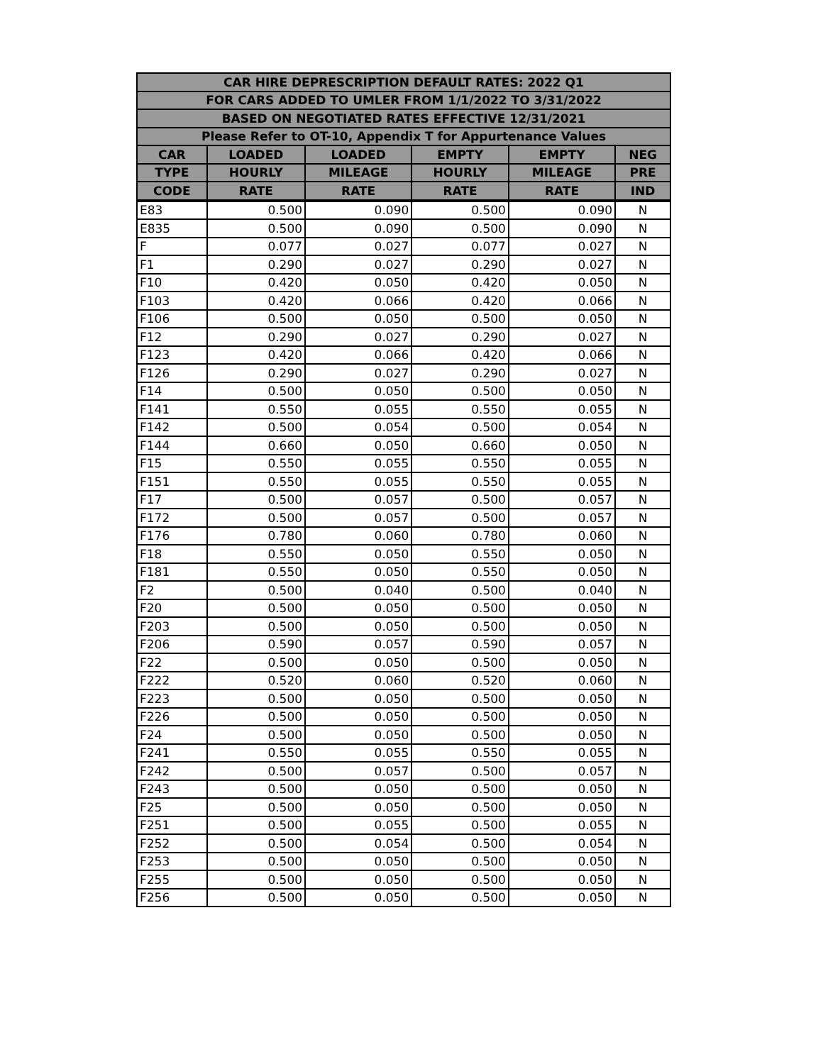| CAR HIRE DEPRESCRIPTION DEFAULT RATES: 2022 Q1 | | | | | |
| --- | --- | --- | --- | --- | --- |
| FOR CARS ADDED TO UMLER FROM 1/1/2022 TO 3/31/2022 | | | | | |
| BASED ON NEGOTIATED RATES EFFECTIVE 12/31/2021 | | | | | |
| Please Refer to OT-10, Appendix T for Appurtenance Values | | | | | |
| CAR | LOADED | LOADED | EMPTY | EMPTY | NEG |
| TYPE | HOURLY | MILEAGE | HOURLY | MILEAGE | PRE |
| CODE | RATE | RATE | RATE | RATE | IND |
| E83 | 0.500 | 0.090 | 0.500 | 0.090 | N |
| E835 | 0.500 | 0.090 | 0.500 | 0.090 | N |
| F | 0.077 | 0.027 | 0.077 | 0.027 | N |
| F1 | 0.290 | 0.027 | 0.290 | 0.027 | N |
| F10 | 0.420 | 0.050 | 0.420 | 0.050 | N |
| F103 | 0.420 | 0.066 | 0.420 | 0.066 | N |
| F106 | 0.500 | 0.050 | 0.500 | 0.050 | N |
| F12 | 0.290 | 0.027 | 0.290 | 0.027 | N |
| F123 | 0.420 | 0.066 | 0.420 | 0.066 | N |
| F126 | 0.290 | 0.027 | 0.290 | 0.027 | N |
| F14 | 0.500 | 0.050 | 0.500 | 0.050 | N |
| F141 | 0.550 | 0.055 | 0.550 | 0.055 | N |
| F142 | 0.500 | 0.054 | 0.500 | 0.054 | N |
| F144 | 0.660 | 0.050 | 0.660 | 0.050 | N |
| F15 | 0.550 | 0.055 | 0.550 | 0.055 | N |
| F151 | 0.550 | 0.055 | 0.550 | 0.055 | N |
| F17 | 0.500 | 0.057 | 0.500 | 0.057 | N |
| F172 | 0.500 | 0.057 | 0.500 | 0.057 | N |
| F176 | 0.780 | 0.060 | 0.780 | 0.060 | N |
| F18 | 0.550 | 0.050 | 0.550 | 0.050 | N |
| F181 | 0.550 | 0.050 | 0.550 | 0.050 | N |
| F2 | 0.500 | 0.040 | 0.500 | 0.040 | N |
| F20 | 0.500 | 0.050 | 0.500 | 0.050 | N |
| F203 | 0.500 | 0.050 | 0.500 | 0.050 | N |
| F206 | 0.590 | 0.057 | 0.590 | 0.057 | N |
| F22 | 0.500 | 0.050 | 0.500 | 0.050 | N |
| F222 | 0.520 | 0.060 | 0.520 | 0.060 | N |
| F223 | 0.500 | 0.050 | 0.500 | 0.050 | N |
| F226 | 0.500 | 0.050 | 0.500 | 0.050 | N |
| F24 | 0.500 | 0.050 | 0.500 | 0.050 | N |
| F241 | 0.550 | 0.055 | 0.550 | 0.055 | N |
| F242 | 0.500 | 0.057 | 0.500 | 0.057 | N |
| F243 | 0.500 | 0.050 | 0.500 | 0.050 | N |
| F25 | 0.500 | 0.050 | 0.500 | 0.050 | N |
| F251 | 0.500 | 0.055 | 0.500 | 0.055 | N |
| F252 | 0.500 | 0.054 | 0.500 | 0.054 | N |
| F253 | 0.500 | 0.050 | 0.500 | 0.050 | N |
| F255 | 0.500 | 0.050 | 0.500 | 0.050 | N |
| F256 | 0.500 | 0.050 | 0.500 | 0.050 | N |